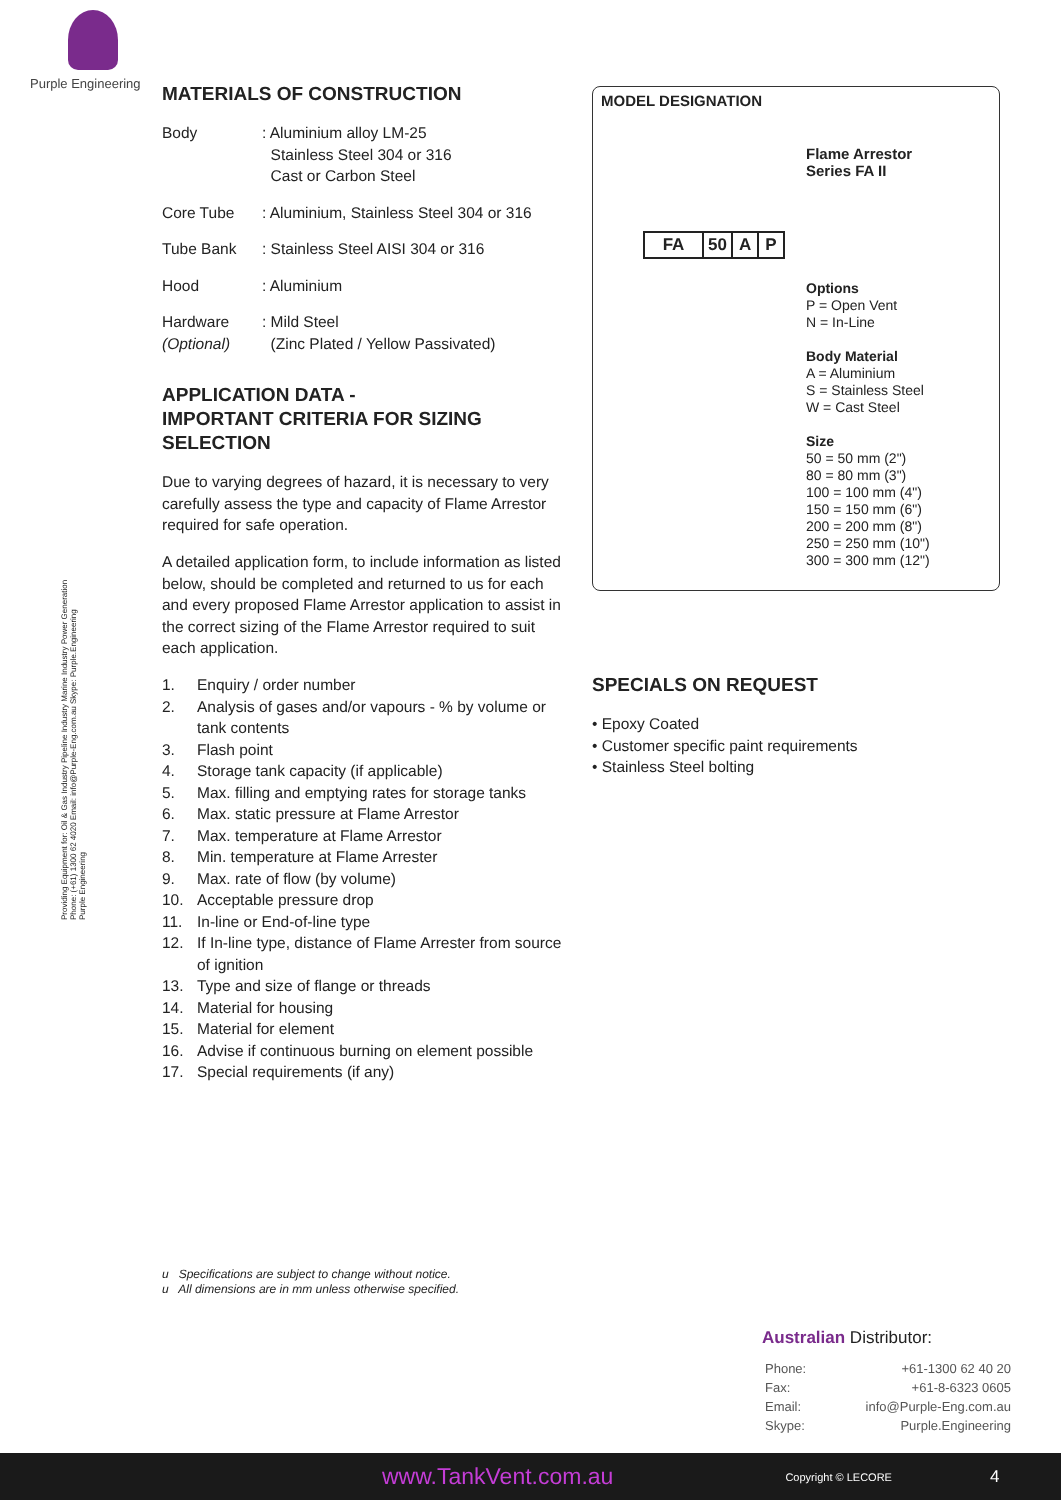Purple Engineering
Providing Equipment for: Oil & Gas Industry Pipeline Industry Marine Industry Power Generation
Phone: (+61) 1300 62 4020 Email: info@Purple-Eng.com.au Skype: Purple.Engineering
Purple Engineering
MATERIALS OF CONSTRUCTION
| Body | : Aluminium alloy LM-25 Stainless Steel 304 or 316 Cast or Carbon Steel |
| Core Tube | : Aluminium, Stainless Steel 304 or 316 |
| Tube Bank | : Stainless Steel AISI 304 or 316 |
| Hood | : Aluminium |
| Hardware (Optional) | : Mild Steel (Zinc Plated / Yellow Passivated) |
APPLICATION DATA -
IMPORTANT CRITERIA FOR SIZING SELECTION
Due to varying degrees of hazard, it is necessary to very carefully assess the type and capacity of Flame Arrestor required for safe operation.
A detailed application form, to include information as listed below, should be completed and returned to us for each and every proposed Flame Arrestor application to assist in the correct sizing of the Flame Arrestor required to suit each application.
1. Enquiry / order number
2. Analysis of gases and/or vapours - % by volume or tank contents
3. Flash point
4. Storage tank capacity (if applicable)
5. Max. filling and emptying rates for storage tanks
6. Max. static pressure at Flame Arrestor
7. Max. temperature at Flame Arrestor
8. Min. temperature at Flame Arrester
9. Max. rate of flow (by volume)
10. Acceptable pressure drop
11. In-line or End-of-line type
12. If In-line type, distance of Flame Arrester from source of ignition
13. Type and size of flange or threads
14. Material for housing
15. Material for element
16. Advise if continuous burning on element possible
17. Special requirements (if any)
MODEL DESIGNATION
Flame Arrestor
Series FA II
| FA | 50 | A | P |
Options
P = Open Vent
N = In-Line
Body Material
A = Aluminium
S = Stainless Steel
W = Cast Steel
Size
50 = 50 mm (2")
80 = 80 mm (3")
100 = 100 mm (4")
150 = 150 mm (6")
200 = 200 mm (8")
250 = 250 mm (10")
300 = 300 mm (12")
SPECIALS ON REQUEST
• Epoxy Coated
• Customer specific paint requirements
• Stainless Steel bolting
u Specifications are subject to change without notice.
u All dimensions are in mm unless otherwise specified.
Australian Distributor:
| Phone: | +61-1300 62 40 20 |
| Fax: | +61-8-6323 0605 |
| Email: | info@Purple-Eng.com.au |
| Skype: | Purple.Engineering |
www.TankVent.com.au Copyright © LECORE 4